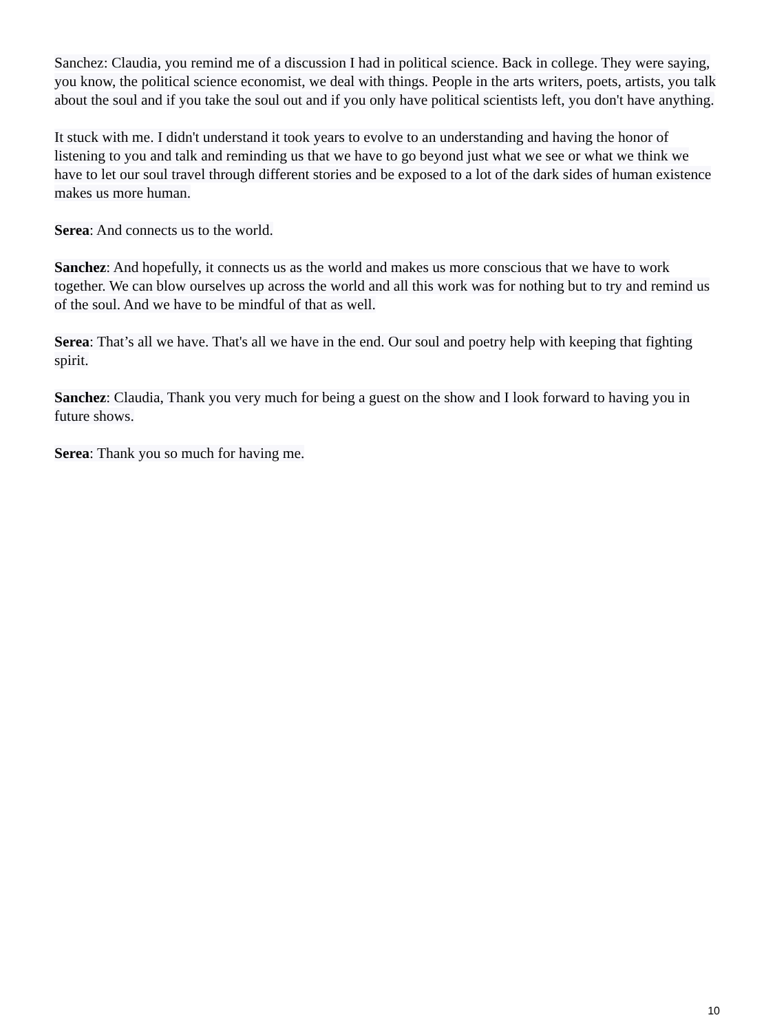Sanchez: Claudia, you remind me of a discussion I had in political science. Back in college. They were saying, you know, the political science economist, we deal with things. People in the arts writers, poets, artists, you talk about the soul and if you take the soul out and if you only have political scientists left, you don't have anything.
It stuck with me. I didn't understand it took years to evolve to an understanding and having the honor of listening to you and talk and reminding us that we have to go beyond just what we see or what we think we have to let our soul travel through different stories and be exposed to a lot of the dark sides of human existence makes us more human.
Serea: And connects us to the world.
Sanchez: And hopefully, it connects us as the world and makes us more conscious that we have to work together. We can blow ourselves up across the world and all this work was for nothing but to try and remind us of the soul. And we have to be mindful of that as well.
Serea: That’s all we have. That's all we have in the end. Our soul and poetry help with keeping that fighting spirit.
Sanchez: Claudia, Thank you very much for being a guest on the show and I look forward to having you in future shows.
Serea: Thank you so much for having me.
10